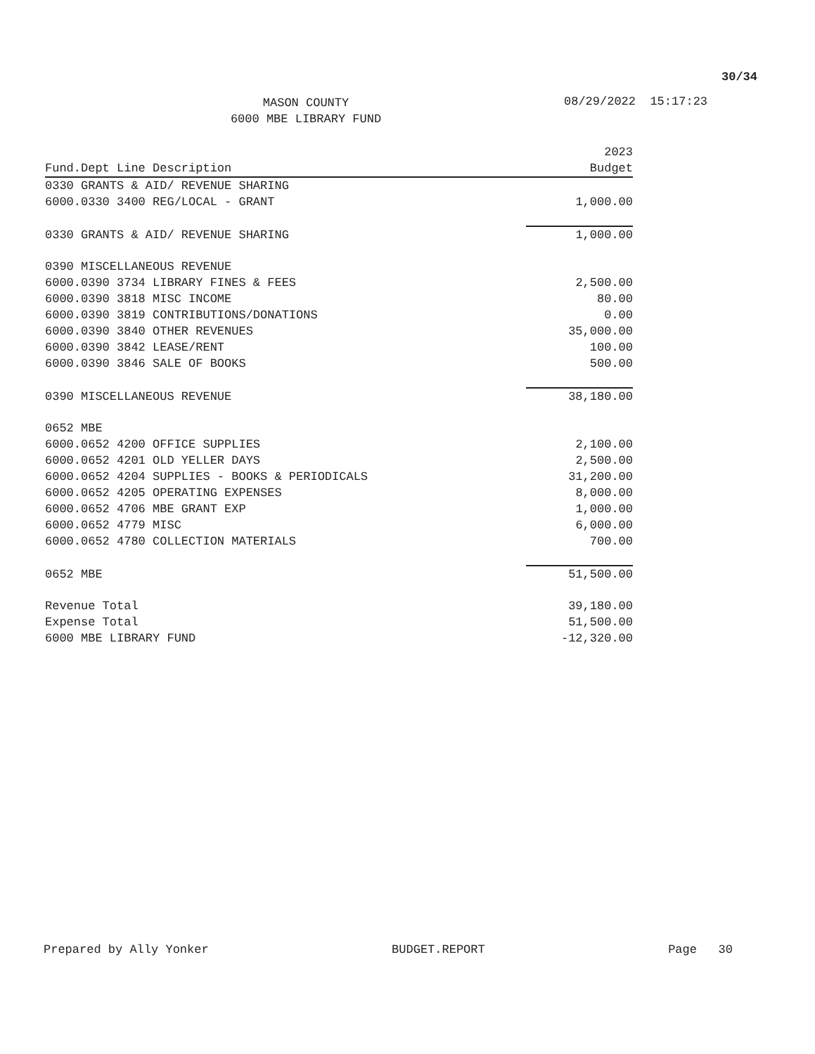30/34
MASON COUNTY
6000 MBE LIBRARY FUND
08/29/2022 15:17:23
| Fund.Dept Line Description | 2023 Budget |
| --- | --- |
| 0330 GRANTS & AID/ REVENUE SHARING | |
| 6000.0330 3400 REG/LOCAL - GRANT | 1,000.00 |
| 0330 GRANTS & AID/ REVENUE SHARING | 1,000.00 |
| 0390 MISCELLANEOUS REVENUE | |
| 6000.0390 3734 LIBRARY FINES & FEES | 2,500.00 |
| 6000.0390 3818 MISC INCOME | 80.00 |
| 6000.0390 3819 CONTRIBUTIONS/DONATIONS | 0.00 |
| 6000.0390 3840 OTHER REVENUES | 35,000.00 |
| 6000.0390 3842 LEASE/RENT | 100.00 |
| 6000.0390 3846 SALE OF BOOKS | 500.00 |
| 0390 MISCELLANEOUS REVENUE | 38,180.00 |
| 0652 MBE | |
| 6000.0652 4200 OFFICE SUPPLIES | 2,100.00 |
| 6000.0652 4201 OLD YELLER DAYS | 2,500.00 |
| 6000.0652 4204 SUPPLIES - BOOKS & PERIODICALS | 31,200.00 |
| 6000.0652 4205 OPERATING EXPENSES | 8,000.00 |
| 6000.0652 4706 MBE GRANT EXP | 1,000.00 |
| 6000.0652 4779 MISC | 6,000.00 |
| 6000.0652 4780 COLLECTION MATERIALS | 700.00 |
| 0652 MBE | 51,500.00 |
| Revenue Total | 39,180.00 |
| Expense Total | 51,500.00 |
| 6000 MBE LIBRARY FUND | -12,320.00 |
Prepared by Ally Yonker BUDGET.REPORT Page 30